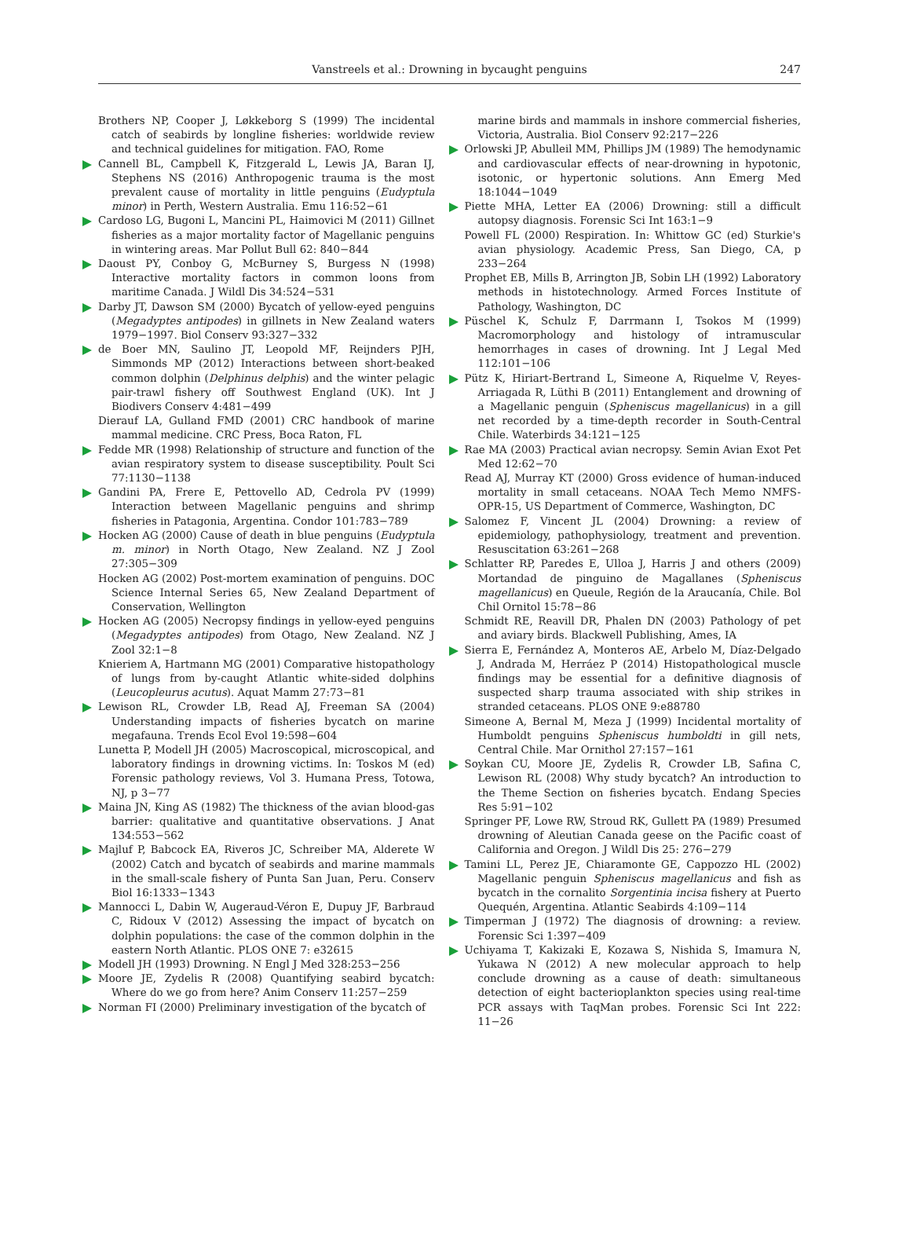Vanstreels et al.: Drowning in bycaught penguins
247
Brothers NP, Cooper J, Løkkeborg S (1999) The incidental catch of seabirds by longline fisheries: worldwide review and technical guidelines for mitigation. FAO, Rome
Cannell BL, Campbell K, Fitzgerald L, Lewis JA, Baran IJ, Stephens NS (2016) Anthropogenic trauma is the most prevalent cause of mortality in little penguins (Eudyptula minor) in Perth, Western Australia. Emu 116:52−61
Cardoso LG, Bugoni L, Mancini PL, Haimovici M (2011) Gillnet fisheries as a major mortality factor of Magellanic penguins in wintering areas. Mar Pollut Bull 62: 840−844
Daoust PY, Conboy G, McBurney S, Burgess N (1998) Interactive mortality factors in common loons from maritime Canada. J Wildl Dis 34:524−531
Darby JT, Dawson SM (2000) Bycatch of yellow-eyed penguins (Megadyptes antipodes) in gillnets in New Zealand waters 1979−1997. Biol Conserv 93:327−332
de Boer MN, Saulino JT, Leopold MF, Reijnders PJH, Simmonds MP (2012) Interactions between short-beaked common dolphin (Delphinus delphis) and the winter pelagic pair-trawl fishery off Southwest England (UK). Int J Biodivers Conserv 4:481−499
Dierauf LA, Gulland FMD (2001) CRC handbook of marine mammal medicine. CRC Press, Boca Raton, FL
Fedde MR (1998) Relationship of structure and function of the avian respiratory system to disease susceptibility. Poult Sci 77:1130−1138
Gandini PA, Frere E, Pettovello AD, Cedrola PV (1999) Interaction between Magellanic penguins and shrimp fisheries in Patagonia, Argentina. Condor 101:783−789
Hocken AG (2000) Cause of death in blue penguins (Eudyptula m. minor) in North Otago, New Zealand. NZ J Zool 27:305−309
Hocken AG (2002) Post-mortem examination of penguins. DOC Science Internal Series 65, New Zealand Department of Conservation, Wellington
Hocken AG (2005) Necropsy findings in yellow-eyed penguins (Megadyptes antipodes) from Otago, New Zealand. NZ J Zool 32:1−8
Knieriem A, Hartmann MG (2001) Comparative histopathology of lungs from by-caught Atlantic white-sided dolphins (Leucopleurus acutus). Aquat Mamm 27:73−81
Lewison RL, Crowder LB, Read AJ, Freeman SA (2004) Understanding impacts of fisheries bycatch on marine megafauna. Trends Ecol Evol 19:598−604
Lunetta P, Modell JH (2005) Macroscopical, microscopical, and laboratory findings in drowning victims. In: Toskos M (ed) Forensic pathology reviews, Vol 3. Humana Press, Totowa, NJ, p 3−77
Maina JN, King AS (1982) The thickness of the avian blood-gas barrier: qualitative and quantitative observations. J Anat 134:553−562
Majluf P, Babcock EA, Riveros JC, Schreiber MA, Alderete W (2002) Catch and bycatch of seabirds and marine mammals in the small-scale fishery of Punta San Juan, Peru. Conserv Biol 16:1333−1343
Mannocci L, Dabin W, Augeraud-Véron E, Dupuy JF, Barbraud C, Ridoux V (2012) Assessing the impact of bycatch on dolphin populations: the case of the common dolphin in the eastern North Atlantic. PLOS ONE 7: e32615
Modell JH (1993) Drowning. N Engl J Med 328:253−256
Moore JE, Zydelis R (2008) Quantifying seabird bycatch: Where do we go from here? Anim Conserv 11:257−259
Norman FI (2000) Preliminary investigation of the bycatch of
marine birds and mammals in inshore commercial fisheries, Victoria, Australia. Biol Conserv 92:217−226
Orlowski JP, Abulleil MM, Phillips JM (1989) The hemodynamic and cardiovascular effects of near-drowning in hypotonic, isotonic, or hypertonic solutions. Ann Emerg Med 18:1044−1049
Piette MHA, Letter EA (2006) Drowning: still a difficult autopsy diagnosis. Forensic Sci Int 163:1−9
Powell FL (2000) Respiration. In: Whittow GC (ed) Sturkie's avian physiology. Academic Press, San Diego, CA, p 233−264
Prophet EB, Mills B, Arrington JB, Sobin LH (1992) Laboratory methods in histotechnology. Armed Forces Institute of Pathology, Washington, DC
Püschel K, Schulz F, Darrmann I, Tsokos M (1999) Macromorphology and histology of intramuscular hemorrhages in cases of drowning. Int J Legal Med 112:101−106
Pütz K, Hiriart-Bertrand L, Simeone A, Riquelme V, Reyes-Arriagada R, Lüthi B (2011) Entanglement and drowning of a Magellanic penguin (Spheniscus magellanicus) in a gill net recorded by a time-depth recorder in South-Central Chile. Waterbirds 34:121−125
Rae MA (2003) Practical avian necropsy. Semin Avian Exot Pet Med 12:62−70
Read AJ, Murray KT (2000) Gross evidence of human-induced mortality in small cetaceans. NOAA Tech Memo NMFS-OPR-15, US Department of Commerce, Washington, DC
Salomez F, Vincent JL (2004) Drowning: a review of epidemiology, pathophysiology, treatment and prevention. Resuscitation 63:261−268
Schlatter RP, Paredes E, Ulloa J, Harris J and others (2009) Mortandad de pinguino de Magallanes (Spheniscus magellanicus) en Queule, Región de la Araucanía, Chile. Bol Chil Ornitol 15:78−86
Schmidt RE, Reavill DR, Phalen DN (2003) Pathology of pet and aviary birds. Blackwell Publishing, Ames, IA
Sierra E, Fernández A, Monteros AE, Arbelo M, Díaz-Delgado J, Andrada M, Herráez P (2014) Histopathological muscle findings may be essential for a definitive diagnosis of suspected sharp trauma associated with ship strikes in stranded cetaceans. PLOS ONE 9:e88780
Simeone A, Bernal M, Meza J (1999) Incidental mortality of Humboldt penguins Spheniscus humboldti in gill nets, Central Chile. Mar Ornithol 27:157−161
Soykan CU, Moore JE, Zydelis R, Crowder LB, Safina C, Lewison RL (2008) Why study bycatch? An introduction to the Theme Section on fisheries bycatch. Endang Species Res 5:91−102
Springer PF, Lowe RW, Stroud RK, Gullett PA (1989) Presumed drowning of Aleutian Canada geese on the Pacific coast of California and Oregon. J Wildl Dis 25: 276−279
Tamini LL, Perez JE, Chiaramonte GE, Cappozzo HL (2002) Magellanic penguin Spheniscus magellanicus and fish as bycatch in the cornalito Sorgentinia incisa fishery at Puerto Quequén, Argentina. Atlantic Seabirds 4:109−114
Timperman J (1972) The diagnosis of drowning: a review. Forensic Sci 1:397−409
Uchiyama T, Kakizaki E, Kozawa S, Nishida S, Imamura N, Yukawa N (2012) A new molecular approach to help conclude drowning as a cause of death: simultaneous detection of eight bacterioplankton species using real-time PCR assays with TaqMan probes. Forensic Sci Int 222: 11−26